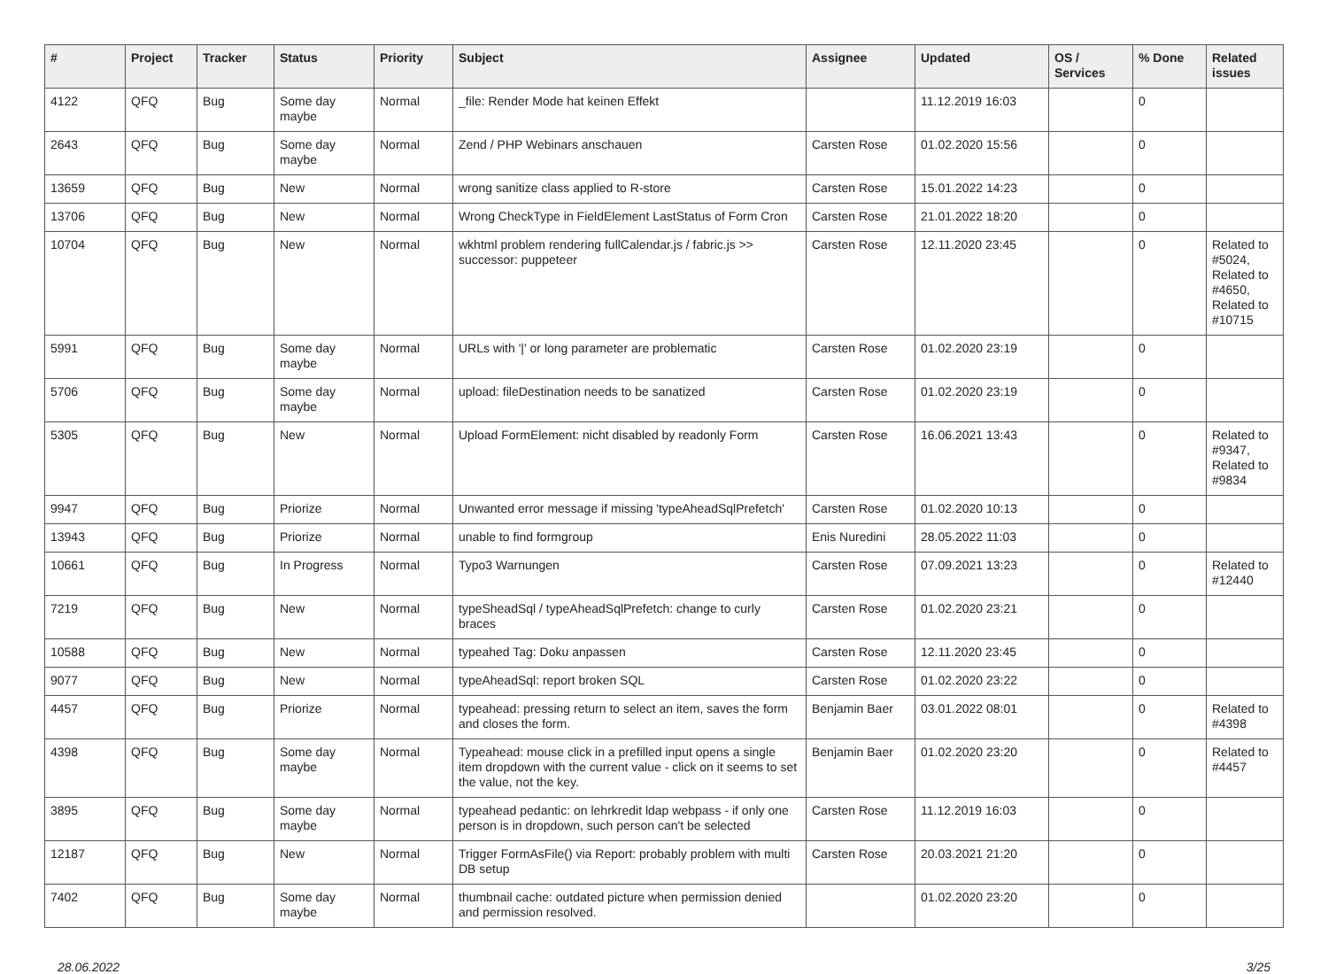| # | Project | Tracker | Status | Priority | Subject | Assignee | Updated | OS / Services | % Done | Related issues |
| --- | --- | --- | --- | --- | --- | --- | --- | --- | --- | --- |
| 4122 | QFQ | Bug | Some day maybe | Normal | _file: Render Mode hat keinen Effekt | | 11.12.2019 16:03 | | 0 | |
| 2643 | QFQ | Bug | Some day maybe | Normal | Zend / PHP Webinars anschauen | Carsten Rose | 01.02.2020 15:56 | | 0 | |
| 13659 | QFQ | Bug | New | Normal | wrong sanitize class applied to R-store | Carsten Rose | 15.01.2022 14:23 | | 0 | |
| 13706 | QFQ | Bug | New | Normal | Wrong CheckType in FieldElement LastStatus of Form Cron | Carsten Rose | 21.01.2022 18:20 | | 0 | |
| 10704 | QFQ | Bug | New | Normal | wkhtml problem rendering fullCalendar.js / fabric.js >> successor: puppeteer | Carsten Rose | 12.11.2020 23:45 | | 0 | Related to #5024, Related to #4650, Related to #10715 |
| 5991 | QFQ | Bug | Some day maybe | Normal | URLs with '/' or long parameter are problematic | Carsten Rose | 01.02.2020 23:19 | | 0 | |
| 5706 | QFQ | Bug | Some day maybe | Normal | upload: fileDestination needs to be sanatized | Carsten Rose | 01.02.2020 23:19 | | 0 | |
| 5305 | QFQ | Bug | New | Normal | Upload FormElement: nicht disabled by readonly Form | Carsten Rose | 16.06.2021 13:43 | | 0 | Related to #9347, Related to #9834 |
| 9947 | QFQ | Bug | Priorize | Normal | Unwanted error message if missing 'typeAheadSqlPrefetch' | Carsten Rose | 01.02.2020 10:13 | | 0 | |
| 13943 | QFQ | Bug | Priorize | Normal | unable to find formgroup | Enis Nuredini | 28.05.2022 11:03 | | 0 | |
| 10661 | QFQ | Bug | In Progress | Normal | Typo3 Warnungen | Carsten Rose | 07.09.2021 13:23 | | 0 | Related to #12440 |
| 7219 | QFQ | Bug | New | Normal | typeSheadSql / typeAheadSqlPrefetch: change to curly braces | Carsten Rose | 01.02.2020 23:21 | | 0 | |
| 10588 | QFQ | Bug | New | Normal | typeahed Tag: Doku anpassen | Carsten Rose | 12.11.2020 23:45 | | 0 | |
| 9077 | QFQ | Bug | New | Normal | typeAheadSql: report broken SQL | Carsten Rose | 01.02.2020 23:22 | | 0 | |
| 4457 | QFQ | Bug | Priorize | Normal | typeahead: pressing return to select an item, saves the form and closes the form. | Benjamin Baer | 03.01.2022 08:01 | | 0 | Related to #4398 |
| 4398 | QFQ | Bug | Some day maybe | Normal | Typeahead: mouse click in a prefilled input opens a single item dropdown with the current value - click on it seems to set the value, not the key. | Benjamin Baer | 01.02.2020 23:20 | | 0 | Related to #4457 |
| 3895 | QFQ | Bug | Some day maybe | Normal | typeahead pedantic: on lehrkredit ldap webpass - if only one person is in dropdown, such person can't be selected | Carsten Rose | 11.12.2019 16:03 | | 0 | |
| 12187 | QFQ | Bug | New | Normal | Trigger FormAsFile() via Report: probably problem with multi DB setup | Carsten Rose | 20.03.2021 21:20 | | 0 | |
| 7402 | QFQ | Bug | Some day maybe | Normal | thumbnail cache: outdated picture when permission denied and permission resolved. | | 01.02.2020 23:20 | | 0 | |
28.06.2022 3/25